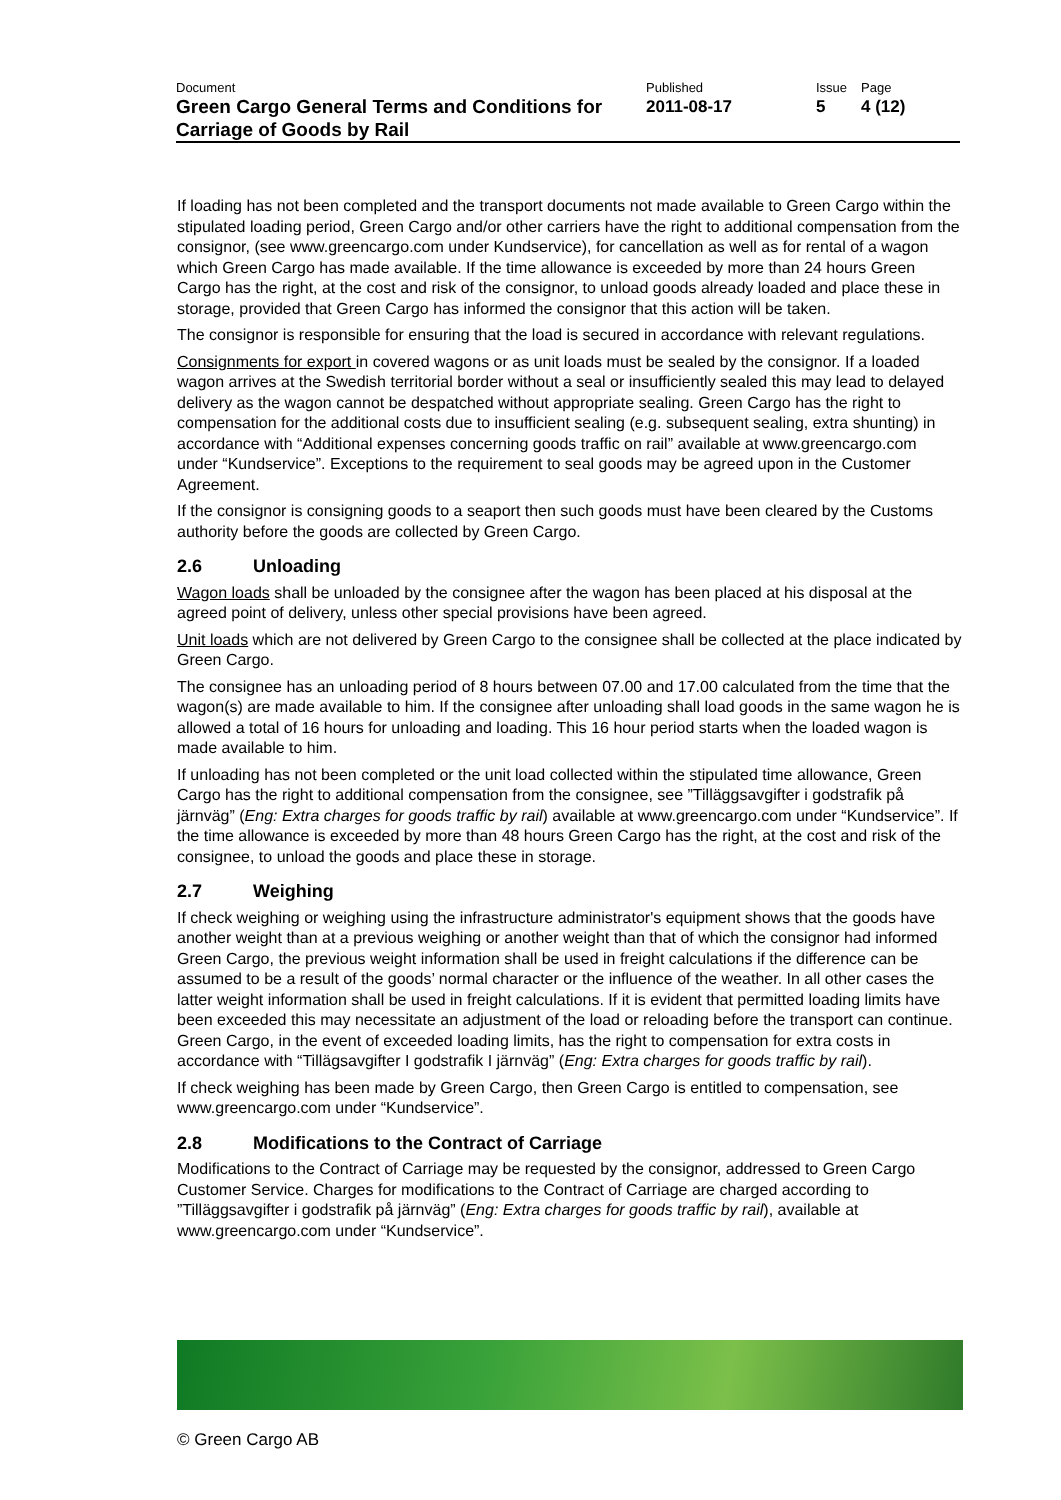| Document | Published | Issue | Page |
| Green Cargo General Terms and Conditions for Carriage of Goods by Rail | 2011-08-17 | 5 | 4 (12) |
If loading has not been completed and the transport documents not made available to Green Cargo within the stipulated loading period, Green Cargo and/or other carriers have the right to additional compensation from the consignor, (see www.greencargo.com under Kundservice), for cancellation as well as for rental of a wagon which Green Cargo has made available. If the time allowance is exceeded by more than 24 hours Green Cargo has the right, at the cost and risk of the consignor, to unload goods already loaded and place these in storage, provided that Green Cargo has informed the consignor that this action will be taken.
The consignor is responsible for ensuring that the load is secured in accordance with relevant regulations.
Consignments for export in covered wagons or as unit loads must be sealed by the consignor. If a loaded wagon arrives at the Swedish territorial border without a seal or insufficiently sealed this may lead to delayed delivery as the wagon cannot be despatched without appropriate sealing. Green Cargo has the right to compensation for the additional costs due to insufficient sealing (e.g. subsequent sealing, extra shunting) in accordance with “Additional expenses concerning goods traffic on rail” available at www.greencargo.com under “Kundservice”. Exceptions to the requirement to seal goods may be agreed upon in the Customer Agreement.
If the consignor is consigning goods to a seaport then such goods must have been cleared by the Customs authority before the goods are collected by Green Cargo.
2.6 Unloading
Wagon loads shall be unloaded by the consignee after the wagon has been placed at his disposal at the agreed point of delivery, unless other special provisions have been agreed.
Unit loads which are not delivered by Green Cargo to the consignee shall be collected at the place indicated by Green Cargo.
The consignee has an unloading period of 8 hours between 07.00 and 17.00 calculated from the time that the wagon(s) are made available to him. If the consignee after unloading shall load goods in the same wagon he is allowed a total of 16 hours for unloading and loading. This 16 hour period starts when the loaded wagon is made available to him.
If unloading has not been completed or the unit load collected within the stipulated time allowance, Green Cargo has the right to additional compensation from the consignee, see ”Tilläggsavgifter i godstrafik på järnväg” (Eng: Extra charges for goods traffic by rail) available at www.greencargo.com under “Kundservice”. If the time allowance is exceeded by more than 48 hours Green Cargo has the right, at the cost and risk of the consignee, to unload the goods and place these in storage.
2.7 Weighing
If check weighing or weighing using the infrastructure administrator's equipment shows that the goods have another weight than at a previous weighing or another weight than that of which the consignor had informed Green Cargo, the previous weight information shall be used in freight calculations if the difference can be assumed to be a result of the goods’ normal character or the influence of the weather. In all other cases the latter weight information shall be used in freight calculations. If it is evident that permitted loading limits have been exceeded this may necessitate an adjustment of the load or reloading before the transport can continue. Green Cargo, in the event of exceeded loading limits, has the right to compensation for extra costs in accordance with “Tillägsavgifter I godstrafik I järnväg” (Eng: Extra charges for goods traffic by rail).
If check weighing has been made by Green Cargo, then Green Cargo is entitled to compensation, see www.greencargo.com under “Kundservice”.
2.8 Modifications to the Contract of Carriage
Modifications to the Contract of Carriage may be requested by the consignor, addressed to Green Cargo Customer Service. Charges for modifications to the Contract of Carriage are charged according to ”Tilläggsavgifter i godstrafik på järnväg” (Eng: Extra charges for goods traffic by rail), available at www.greencargo.com under “Kundservice”.
© Green Cargo AB